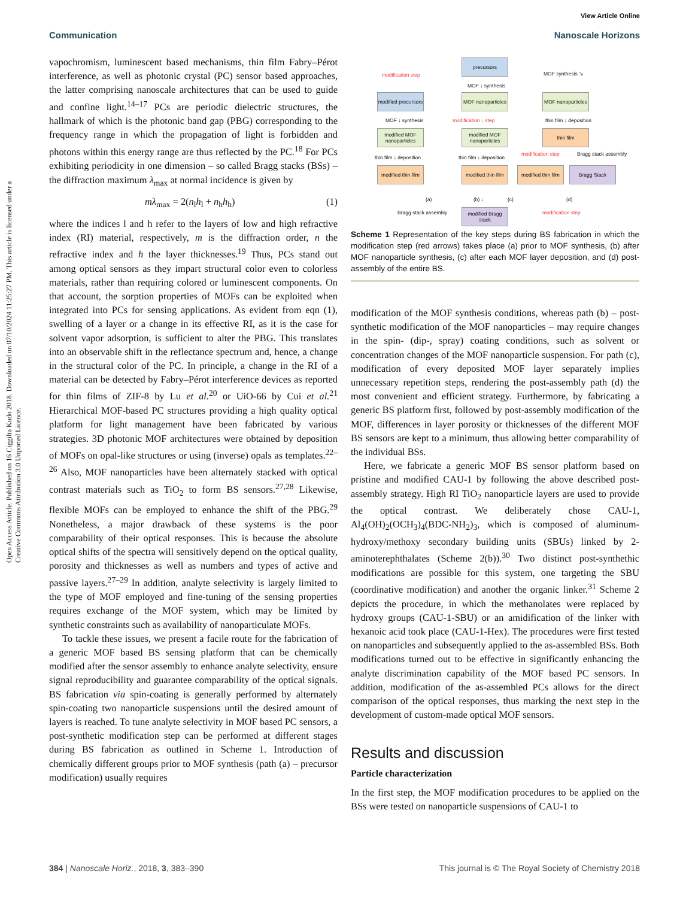View Article Online
Communication Nanoscale Horizons
Open Access Article. Published on 16 Ciggilta Kudo 2018. Downloaded on 07/10/2024 11:25:27 PM. This article is licensed under a Creative Commons Attribution 3.0 Unported Licence.
vapochromism, luminescent based mechanisms, thin film Fabry–Pérot interference, as well as photonic crystal (PC) sensor based approaches, the latter comprising nanoscale architectures that can be used to guide and confine light.<sup>14–17</sup> PCs are periodic dielectric structures, the hallmark of which is the photonic band gap (PBG) corresponding to the frequency range in which the propagation of light is forbidden and photons within this energy range are thus reflected by the PC.<sup>18</sup> For PCs exhibiting periodicity in one dimension – so called Bragg stacks (BSs) – the diffraction maximum λ<sub>max</sub> at normal incidence is given by
mλ<sub>max</sub> = 2(n<sub>l</sub>h<sub>l</sub> + n<sub>h</sub>h<sub>h</sub>) (1)
where the indices l and h refer to the layers of low and high refractive index (RI) material, respectively, m is the diffraction order, n the refractive index and h the layer thicknesses.<sup>19</sup> Thus, PCs stand out among optical sensors as they impart structural color even to colorless materials, rather than requiring colored or luminescent components. On that account, the sorption properties of MOFs can be exploited when integrated into PCs for sensing applications. As evident from eqn (1), swelling of a layer or a change in its effective RI, as it is the case for solvent vapor adsorption, is sufficient to alter the PBG. This translates into an observable shift in the reflectance spectrum and, hence, a change in the structural color of the PC. In principle, a change in the RI of a material can be detected by Fabry–Pérot interference devices as reported for thin films of ZIF-8 by Lu et al.<sup>20</sup> or UiO-66 by Cui et al.<sup>21</sup> Hierarchical MOF-based PC structures providing a high quality optical platform for light management have been fabricated by various strategies. 3D photonic MOF architectures were obtained by deposition of MOFs on opal-like structures or using (inverse) opals as templates.<sup>22–26</sup> Also, MOF nanoparticles have been alternately stacked with optical contrast materials such as TiO<sub>2</sub> to form BS sensors.<sup>27,28</sup> Likewise, flexible MOFs can be employed to enhance the shift of the PBG.<sup>29</sup> Nonetheless, a major drawback of these systems is the poor comparability of their optical responses. This is because the absolute optical shifts of the spectra will sensitively depend on the optical quality, porosity and thicknesses as well as numbers and types of active and passive layers.<sup>27–29</sup> In addition, analyte selectivity is largely limited to the type of MOF employed and fine-tuning of the sensing properties requires exchange of the MOF system, which may be limited by synthetic constraints such as availability of nanoparticulate MOFs.
To tackle these issues, we present a facile route for the fabrication of a generic MOF based BS sensing platform that can be chemically modified after the sensor assembly to enhance analyte selectivity, ensure signal reproducibility and guarantee comparability of the optical signals. BS fabrication via spin-coating is generally performed by alternately spin-coating two nanoparticle suspensions until the desired amount of layers is reached. To tune analyte selectivity in MOF based PC sensors, a post-synthetic modification step can be performed at different stages during BS fabrication as outlined in Scheme 1. Introduction of chemically different groups prior to MOF synthesis (path (a) – precursor modification) usually requires
precursors
modification step
MOF ↓ synthesis
MOF synthesis ↘
modified precursors
MOF nanoparticles
MOF nanoparticles
MOF ↓ synthesis modification ↓ step thin film ↓ deposition
modified MOF nanoparticles
modified MOF nanoparticles
thin film
thin film ↓ deposition thin film ↓ deposition
modification step Bragg stack assembly
modified thin film
modified thin film
modified thin film
Bragg Stack
(a) (b) ↓ (c) (d)
Bragg stack assembly
modified Bragg stack
modification step
Scheme 1 Representation of the key steps during BS fabrication in which the modification step (red arrows) takes place (a) prior to MOF synthesis, (b) after MOF nanoparticle synthesis, (c) after each MOF layer deposition, and (d) post-assembly of the entire BS.
modification of the MOF synthesis conditions, whereas path (b) – post-synthetic modification of the MOF nanoparticles – may require changes in the spin- (dip-, spray) coating conditions, such as solvent or concentration changes of the MOF nanoparticle suspension. For path (c), modification of every deposited MOF layer separately implies unnecessary repetition steps, rendering the post-assembly path (d) the most convenient and efficient strategy. Furthermore, by fabricating a generic BS platform first, followed by post-assembly modification of the MOF, differences in layer porosity or thicknesses of the different MOF BS sensors are kept to a minimum, thus allowing better comparability of the individual BSs.
Here, we fabricate a generic MOF BS sensor platform based on pristine and modified CAU-1 by following the above described post-assembly strategy. High RI TiO<sub>2</sub> nanoparticle layers are used to provide the optical contrast. We deliberately chose CAU-1, Al<sub>4</sub>(OH)<sub>2</sub>(OCH<sub>3</sub>)<sub>4</sub>(BDC-NH<sub>2</sub>)<sub>3</sub>, which is composed of aluminum-hydroxy/methoxy secondary building units (SBUs) linked by 2-aminoterephthalates (Scheme 2(b)).<sup>30</sup> Two distinct post-synthethic modifications are possible for this system, one targeting the SBU (coordinative modification) and another the organic linker.<sup>31</sup> Scheme 2 depicts the procedure, in which the methanolates were replaced by hydroxy groups (CAU-1-SBU) or an amidification of the linker with hexanoic acid took place (CAU-1-Hex). The procedures were first tested on nanoparticles and subsequently applied to the as-assembled BSs. Both modifications turned out to be effective in significantly enhancing the analyte discrimination capability of the MOF based PC sensors. In addition, modification of the as-assembled PCs allows for the direct comparison of the optical responses, thus marking the next step in the development of custom-made optical MOF sensors.
Results and discussion
Particle characterization
In the first step, the MOF modification procedures to be applied on the BSs were tested on nanoparticle suspensions of CAU-1 to
384 | Nanoscale Horiz., 2018, 3, 383–390 This journal is © The Royal Society of Chemistry 2018